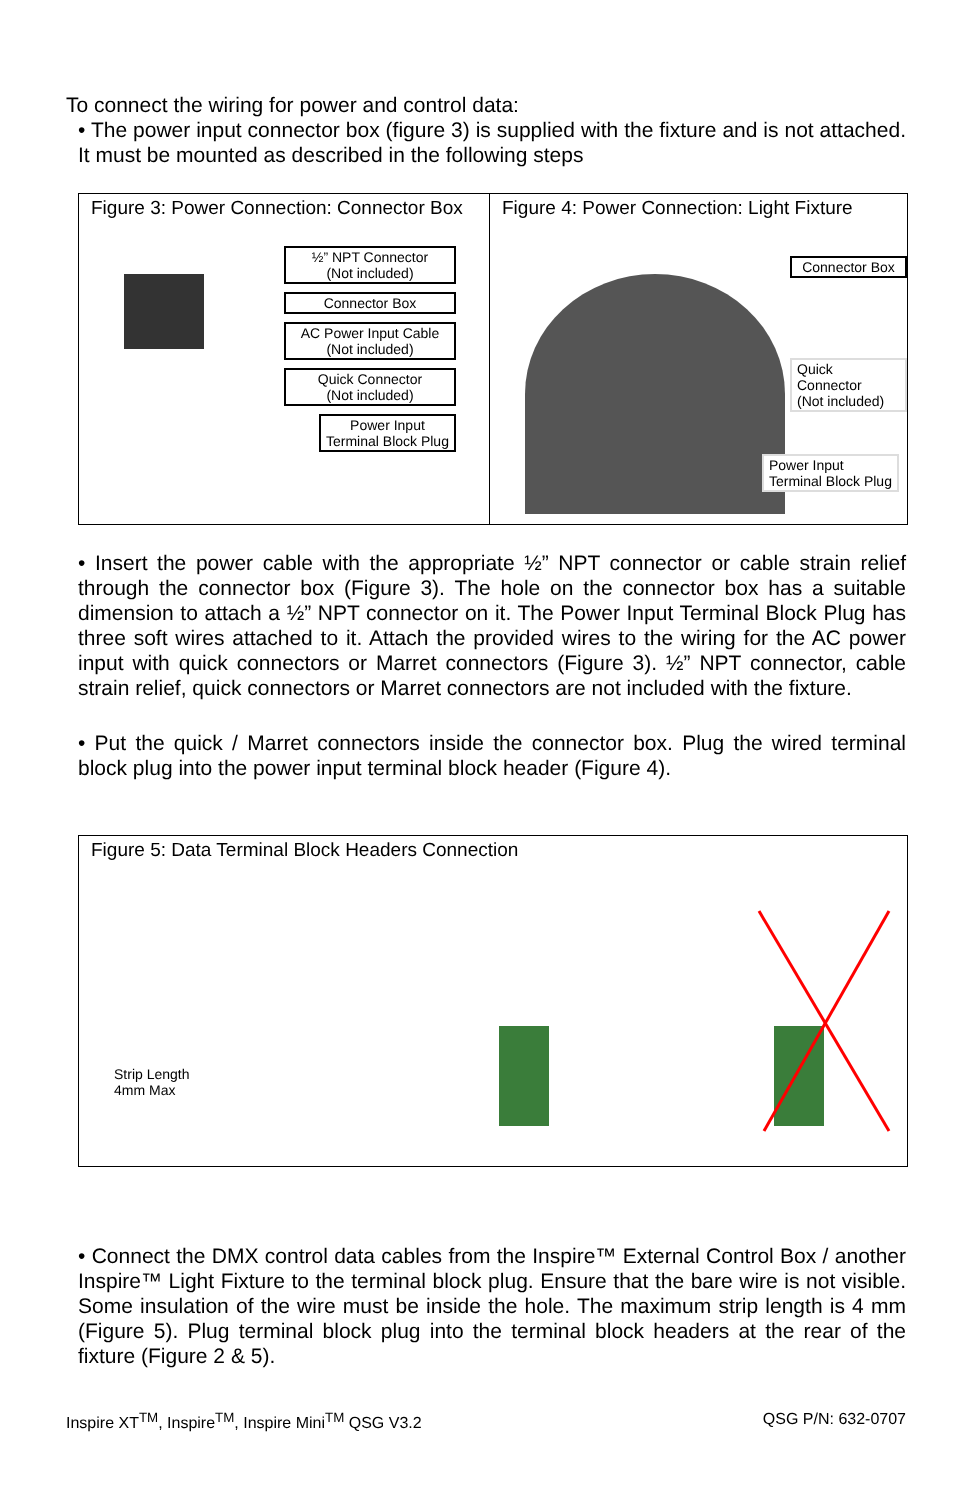To connect the wiring for power and control data:
• The power input connector box (figure 3) is supplied with the fixture and is not attached. It must be mounted as described in the following steps
Figure 3: Power Connection: Connector Box
½” NPT Connector
(Not included)
Connector Box
AC Power Input Cable
(Not included)
Quick Connector
(Not included)
Power Input
Terminal Block Plug
Figure 4: Power Connection: Light Fixture
Connector Box
Quick Connector
(Not included)
Power Input
Terminal Block Plug
• Insert the power cable with the appropriate ½” NPT connector or cable strain relief through the connector box (Figure 3). The hole on the connector box has a suitable dimension to attach a ½” NPT connector on it. The Power Input Terminal Block Plug has three soft wires attached to it. Attach the provided wires to the wiring for the AC power input with quick connectors or Marret connectors (Figure 3). ½” NPT connector, cable strain relief, quick connectors or Marret connectors are not included with the fixture.
• Put the quick / Marret connectors inside the connector box. Plug the wired terminal block plug into the power input terminal block header (Figure 4).
Figure 5: Data Terminal Block Headers Connection
Strip Length
4mm Max
• Connect the DMX control data cables from the Inspire™ External Control Box / another Inspire™ Light Fixture to the terminal block plug. Ensure that the bare wire is not visible. Some insulation of the wire must be inside the hole. The maximum strip length is 4 mm (Figure 5). Plug terminal block plug into the terminal block headers at the rear of the fixture (Figure 2 & 5).
Inspire XT<sup>TM</sup>, Inspire<sup>TM</sup>, Inspire Mini<sup>TM</sup> QSG V3.2 QSG P/N: 632-0707